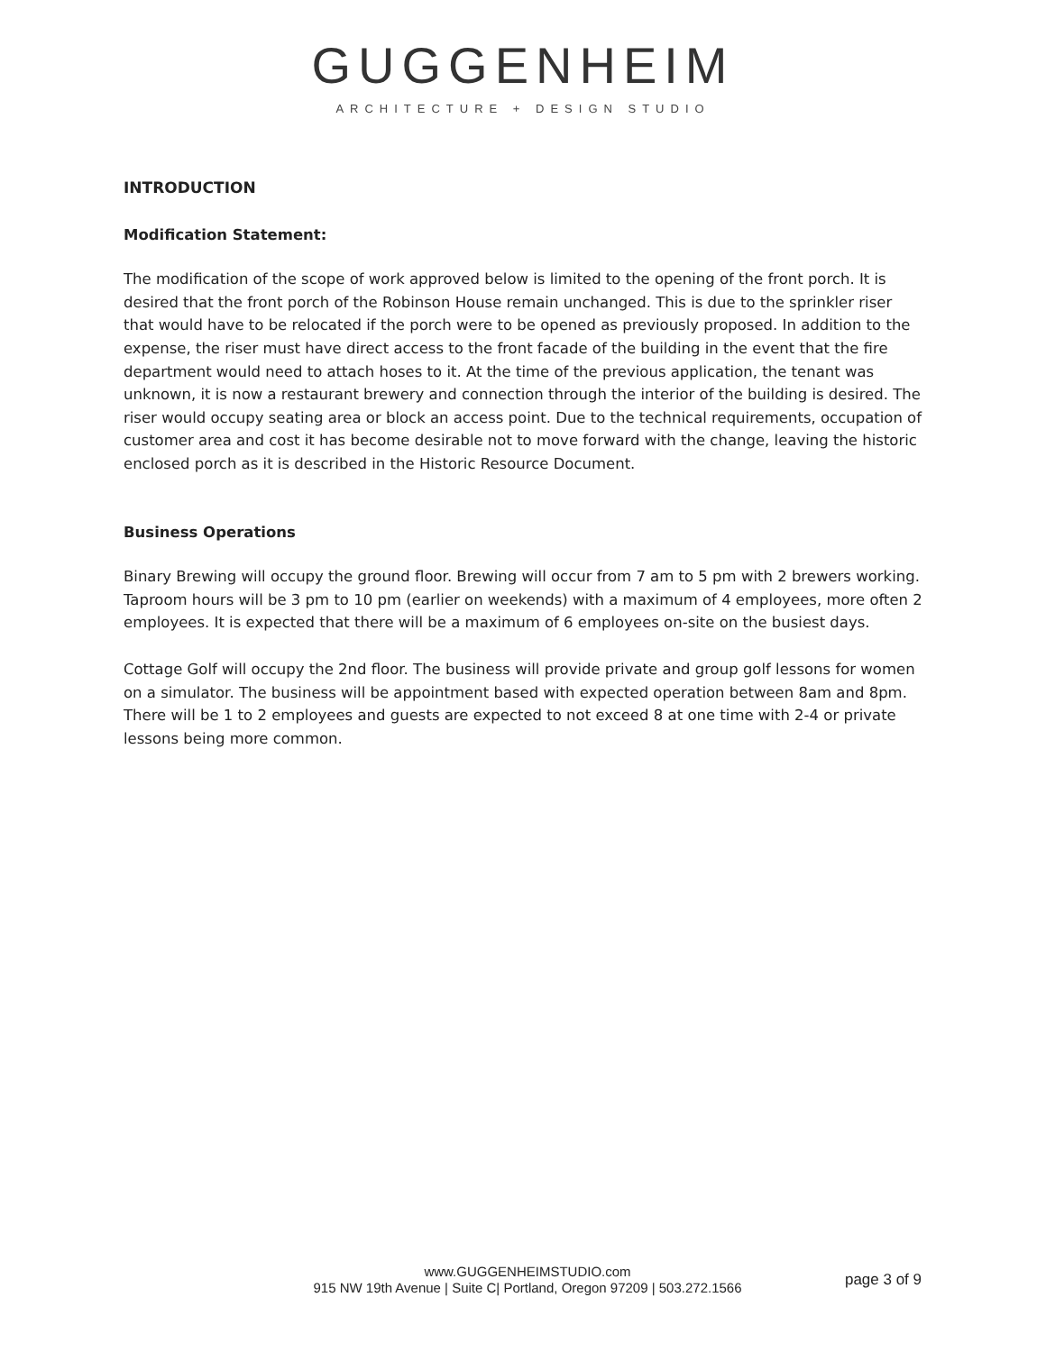GUGGENHEIM
ARCHITECTURE + DESIGN STUDIO
INTRODUCTION
Modification Statement:
The modification of the scope of work approved below is limited to the opening of the front porch. It is desired that the front porch of the Robinson House remain unchanged. This is due to the sprinkler riser that would have to be relocated if the porch were to be opened as previously proposed. In addition to the expense, the riser must have direct access to the front facade of the building in the event that the fire department would need to attach hoses to it. At the time of the previous application, the tenant was unknown, it is now a restaurant brewery and connection through the interior of the building is desired. The riser would occupy seating area or block an access point. Due to the technical requirements, occupation of customer area and cost it has become desirable not to move forward with the change, leaving the historic enclosed porch as it is described in the Historic Resource Document.
Business Operations
Binary Brewing will occupy the ground floor. Brewing will occur from 7 am to 5 pm with 2 brewers working. Taproom hours will be 3 pm to 10 pm (earlier on weekends) with a maximum of 4 employees, more often 2 employees. It is expected that there will be a maximum of 6 employees on-site on the busiest days.
Cottage Golf will occupy the 2nd floor. The business will provide private and group golf lessons for women on a simulator. The business will be appointment based with expected operation between 8am and 8pm. There will be 1 to 2 employees and guests are expected to not exceed 8 at one time with 2-4 or private lessons being more common.
www.GUGGENHEIMSTUDIO.com
915 NW 19th Avenue | Suite C| Portland, Oregon 97209 | 503.272.1566
page 3 of 9